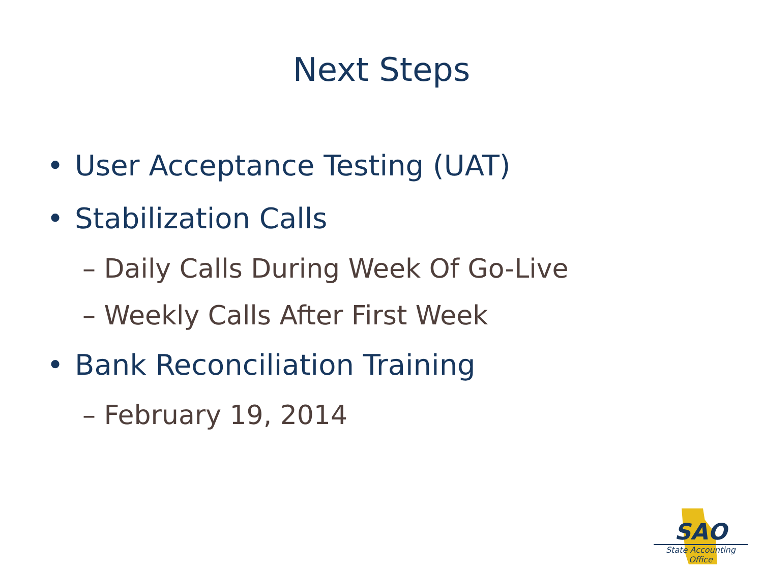Next Steps
• User Acceptance Testing (UAT)
• Stabilization Calls
– Daily Calls During Week Of Go-Live
– Weekly Calls After First Week
• Bank Reconciliation Training
– February 19, 2014
SAO
State Accounting Office